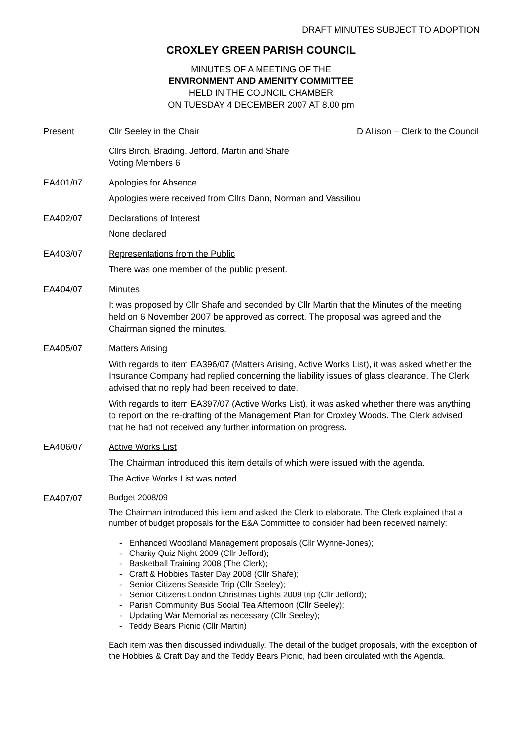DRAFT MINUTES SUBJECT TO ADOPTION
CROXLEY GREEN PARISH COUNCIL
MINUTES OF A MEETING OF THE
ENVIRONMENT AND AMENITY COMMITTEE
HELD IN THE COUNCIL CHAMBER
ON TUESDAY 4 DECEMBER 2007 AT 8.00 pm
Present Cllr Seeley in the Chair D Allison – Clerk to the Council
Cllrs Birch, Brading, Jefford, Martin and Shafe
Voting Members 6
EA401/07 Apologies for Absence
Apologies were received from Cllrs Dann, Norman and Vassiliou
EA402/07 Declarations of Interest
None declared
EA403/07 Representations from the Public
There was one member of the public present.
EA404/07 Minutes
It was proposed by Cllr Shafe and seconded by Cllr Martin that the Minutes of the meeting held on 6 November 2007 be approved as correct. The proposal was agreed and the Chairman signed the minutes.
EA405/07 Matters Arising
With regards to item EA396/07 (Matters Arising, Active Works List), it was asked whether the Insurance Company had replied concerning the liability issues of glass clearance. The Clerk advised that no reply had been received to date.
With regards to item EA397/07 (Active Works List), it was asked whether there was anything to report on the re-drafting of the Management Plan for Croxley Woods. The Clerk advised that he had not received any further information on progress.
EA406/07 Active Works List
The Chairman introduced this item details of which were issued with the agenda.
The Active Works List was noted.
EA407/07
Budget 2008/09
The Chairman introduced this item and asked the Clerk to elaborate. The Clerk explained that a number of budget proposals for the E&A Committee to consider had been received namely:
- Enhanced Woodland Management proposals (Cllr Wynne-Jones);
- Charity Quiz Night 2009 (Cllr Jefford);
- Basketball Training 2008 (The Clerk);
- Craft & Hobbies Taster Day 2008 (Cllr Shafe);
- Senior Citizens Seaside Trip (Cllr Seeley);
- Senior Citizens London Christmas Lights 2009 trip (Cllr Jefford);
- Parish Community Bus Social Tea Afternoon (Cllr Seeley);
- Updating War Memorial as necessary (Cllr Seeley);
- Teddy Bears Picnic (Cllr Martin)
Each item was then discussed individually. The detail of the budget proposals, with the exception of the Hobbies & Craft Day and the Teddy Bears Picnic, had been circulated with the Agenda.